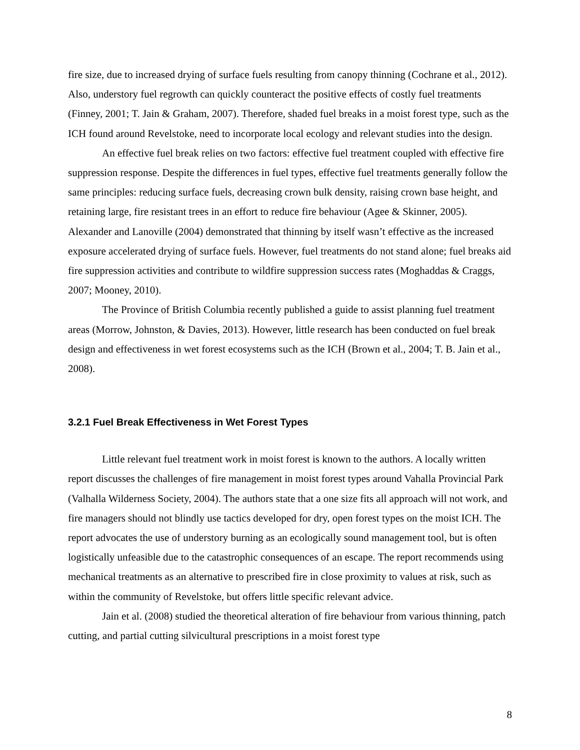fire size, due to increased drying of surface fuels resulting from canopy thinning (Cochrane et al., 2012). Also, understory fuel regrowth can quickly counteract the positive effects of costly fuel treatments (Finney, 2001; T. Jain & Graham, 2007). Therefore, shaded fuel breaks in a moist forest type, such as the ICH found around Revelstoke, need to incorporate local ecology and relevant studies into the design.
An effective fuel break relies on two factors: effective fuel treatment coupled with effective fire suppression response. Despite the differences in fuel types, effective fuel treatments generally follow the same principles: reducing surface fuels, decreasing crown bulk density, raising crown base height, and retaining large, fire resistant trees in an effort to reduce fire behaviour (Agee & Skinner, 2005). Alexander and Lanoville (2004) demonstrated that thinning by itself wasn’t effective as the increased exposure accelerated drying of surface fuels. However, fuel treatments do not stand alone; fuel breaks aid fire suppression activities and contribute to wildfire suppression success rates (Moghaddas & Craggs, 2007; Mooney, 2010).
The Province of British Columbia recently published a guide to assist planning fuel treatment areas (Morrow, Johnston, & Davies, 2013). However, little research has been conducted on fuel break design and effectiveness in wet forest ecosystems such as the ICH (Brown et al., 2004; T. B. Jain et al., 2008).
3.2.1 Fuel Break Effectiveness in Wet Forest Types
Little relevant fuel treatment work in moist forest is known to the authors. A locally written report discusses the challenges of fire management in moist forest types around Vahalla Provincial Park (Valhalla Wilderness Society, 2004). The authors state that a one size fits all approach will not work, and fire managers should not blindly use tactics developed for dry, open forest types on the moist ICH. The report advocates the use of understory burning as an ecologically sound management tool, but is often logistically unfeasible due to the catastrophic consequences of an escape. The report recommends using mechanical treatments as an alternative to prescribed fire in close proximity to values at risk, such as within the community of Revelstoke, but offers little specific relevant advice.
Jain et al. (2008) studied the theoretical alteration of fire behaviour from various thinning, patch cutting, and partial cutting silvicultural prescriptions in a moist forest type
8